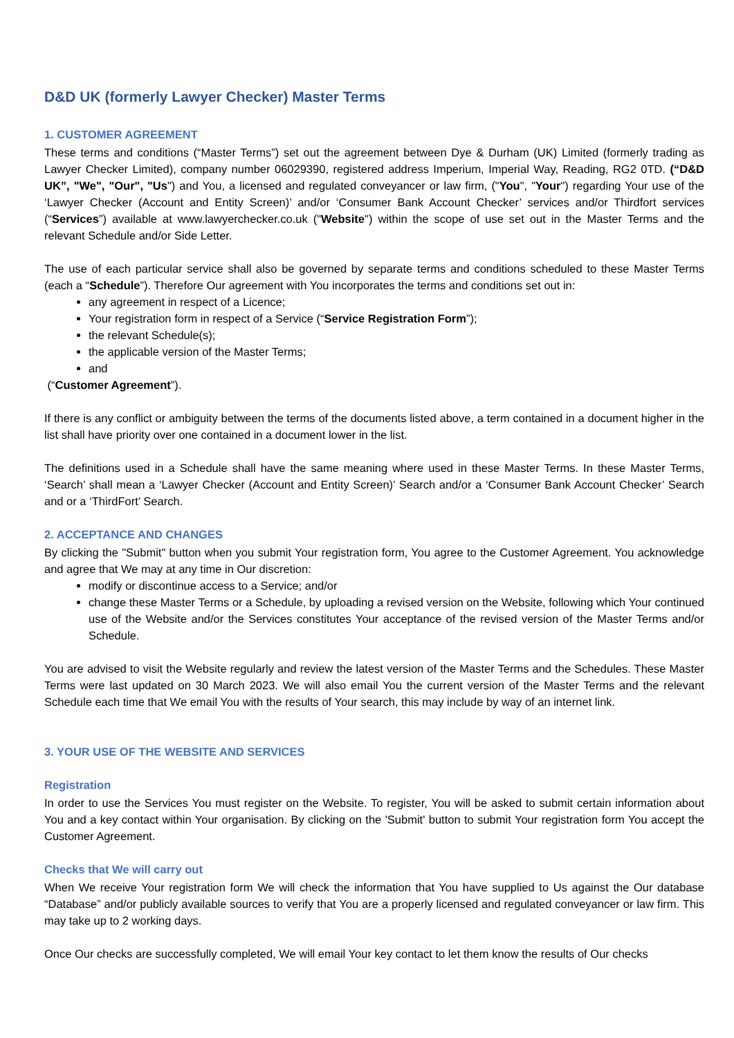D&D UK (formerly Lawyer Checker) Master Terms
1. CUSTOMER AGREEMENT
These terms and conditions (“Master Terms”) set out the agreement between Dye & Durham (UK) Limited (formerly trading as Lawyer Checker Limited), company number 06029390, registered address Imperium, Imperial Way, Reading, RG2 0TD. (“D&D UK”, "We", "Our", "Us") and You, a licensed and regulated conveyancer or law firm, ("You", "Your") regarding Your use of the ‘Lawyer Checker (Account and Entity Screen)’ and/or ‘Consumer Bank Account Checker’ services and/or Thirdfort services (“Services”) available at www.lawyerchecker.co.uk ("Website") within the scope of use set out in the Master Terms and the relevant Schedule and/or Side Letter.
The use of each particular service shall also be governed by separate terms and conditions scheduled to these Master Terms (each a “Schedule”). Therefore Our agreement with You incorporates the terms and conditions set out in:
any agreement in respect of a Licence;
Your registration form in respect of a Service (“Service Registration Form”);
the relevant Schedule(s);
the applicable version of the Master Terms;
and
(“Customer Agreement”).
If there is any conflict or ambiguity between the terms of the documents listed above, a term contained in a document higher in the list shall have priority over one contained in a document lower in the list.
The definitions used in a Schedule shall have the same meaning where used in these Master Terms. In these Master Terms, ‘Search’ shall mean a ‘Lawyer Checker (Account and Entity Screen)’ Search and/or a ‘Consumer Bank Account Checker’ Search and or a ‘ThirdFort’ Search.
2. ACCEPTANCE AND CHANGES
By clicking the "Submit" button when you submit Your registration form, You agree to the Customer Agreement. You acknowledge and agree that We may at any time in Our discretion:
modify or discontinue access to a Service; and/or
change these Master Terms or a Schedule, by uploading a revised version on the Website, following which Your continued use of the Website and/or the Services constitutes Your acceptance of the revised version of the Master Terms and/or Schedule.
You are advised to visit the Website regularly and review the latest version of the Master Terms and the Schedules. These Master Terms were last updated on 30 March 2023. We will also email You the current version of the Master Terms and the relevant Schedule each time that We email You with the results of Your search, this may include by way of an internet link.
3. YOUR USE OF THE WEBSITE AND SERVICES
Registration
In order to use the Services You must register on the Website. To register, You will be asked to submit certain information about You and a key contact within Your organisation. By clicking on the 'Submit' button to submit Your registration form You accept the Customer Agreement.
Checks that We will carry out
When We receive Your registration form We will check the information that You have supplied to Us against the Our database “Database” and/or publicly available sources to verify that You are a properly licensed and regulated conveyancer or law firm. This may take up to 2 working days.
Once Our checks are successfully completed, We will email Your key contact to let them know the results of Our checks